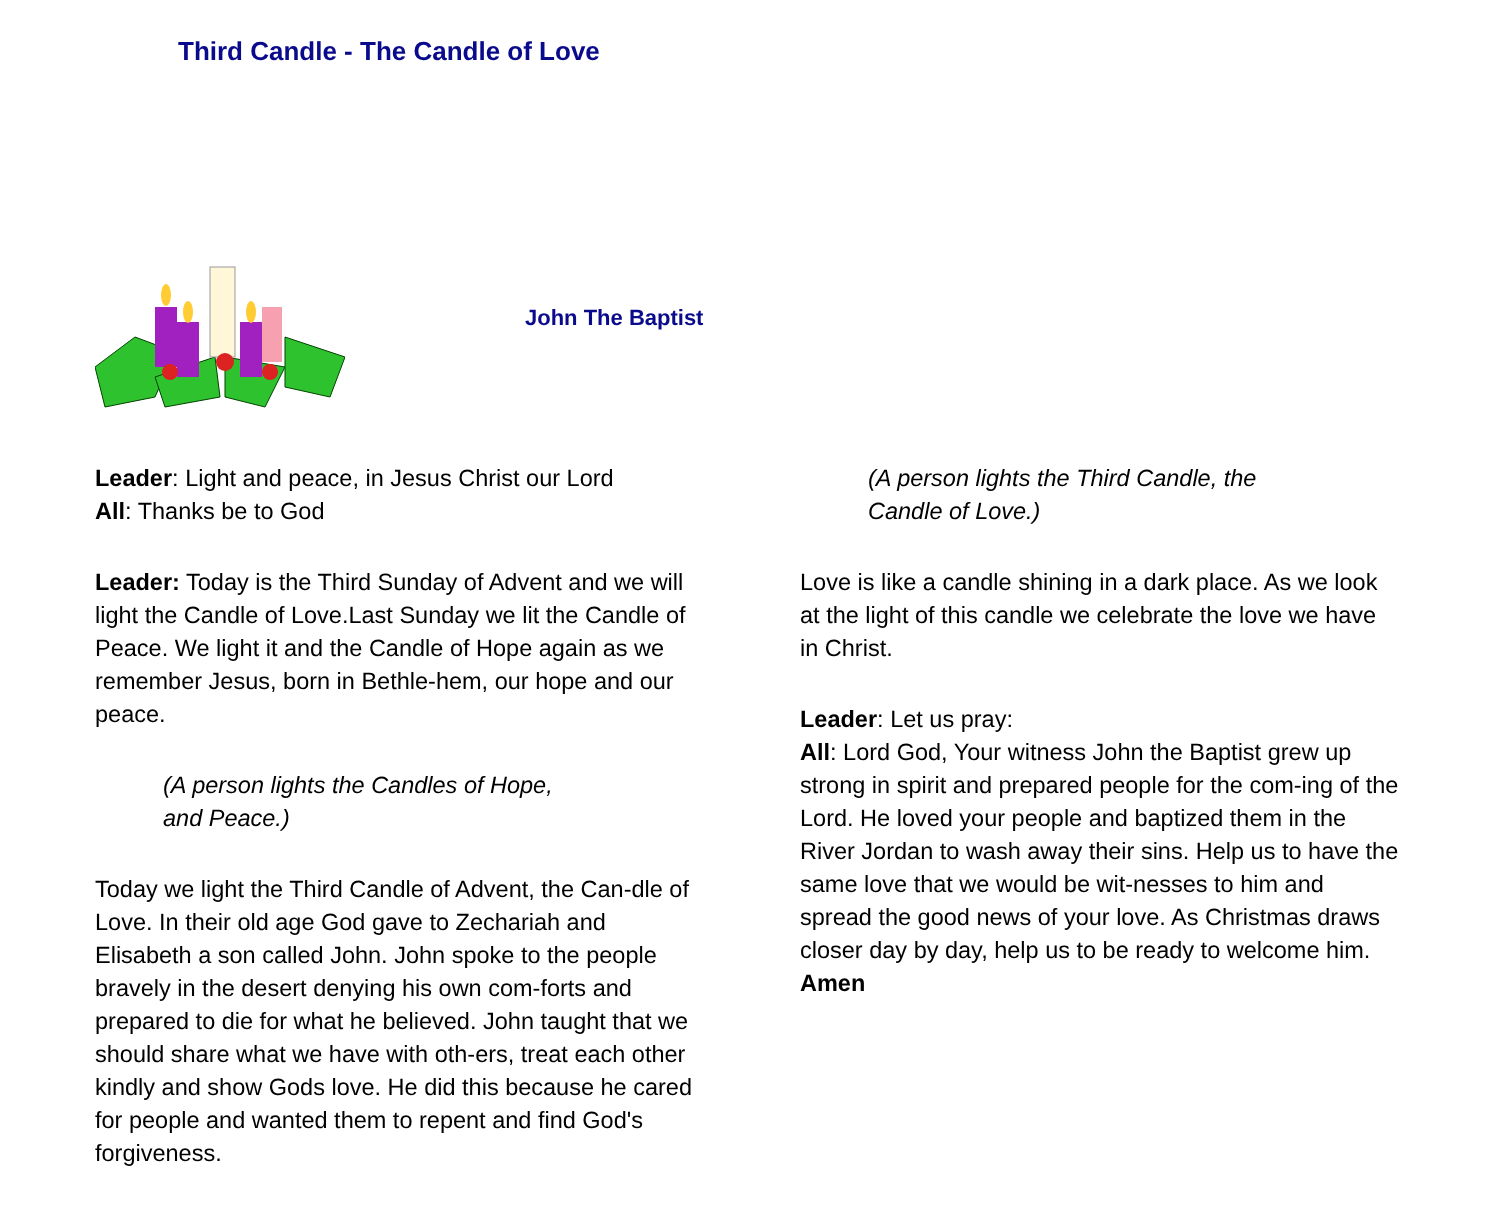Third Candle - The Candle of Love
John The Baptist
Leader: Light and peace, in Jesus Christ our Lord
All: Thanks be to God
Leader: Today is the Third Sunday of Advent and we will light the Candle of Love.Last Sunday we lit the Candle of Peace. We light it and the Candle of Hope again as we remember Jesus, born in Bethle-hem, our hope and our peace.
(A person lights the Candles of Hope,
and Peace.)
Today we light the Third Candle of Advent, the Can-dle of Love. In their old age God gave to Zechariah and Elisabeth a son called John. John spoke to the people bravely in the desert denying his own com-forts and prepared to die for what he believed. John taught that we should share what we have with oth-ers, treat each other kindly and show Gods love. He did this because he cared for people and wanted them to repent and find God's forgiveness.
(A person lights the Third Candle, the
Candle of Love.)
Love is like a candle shining in a dark place. As we look at the light of this candle we celebrate the love we have in Christ.
Leader: Let us pray:
All: Lord God, Your witness John the Baptist grew up strong in spirit and prepared people for the com-ing of the Lord. He loved your people and baptized them in the River Jordan to wash away their sins. Help us to have the same love that we would be wit-nesses to him and spread the good news of your love. As Christmas draws closer day by day, help us to be ready to welcome him. Amen